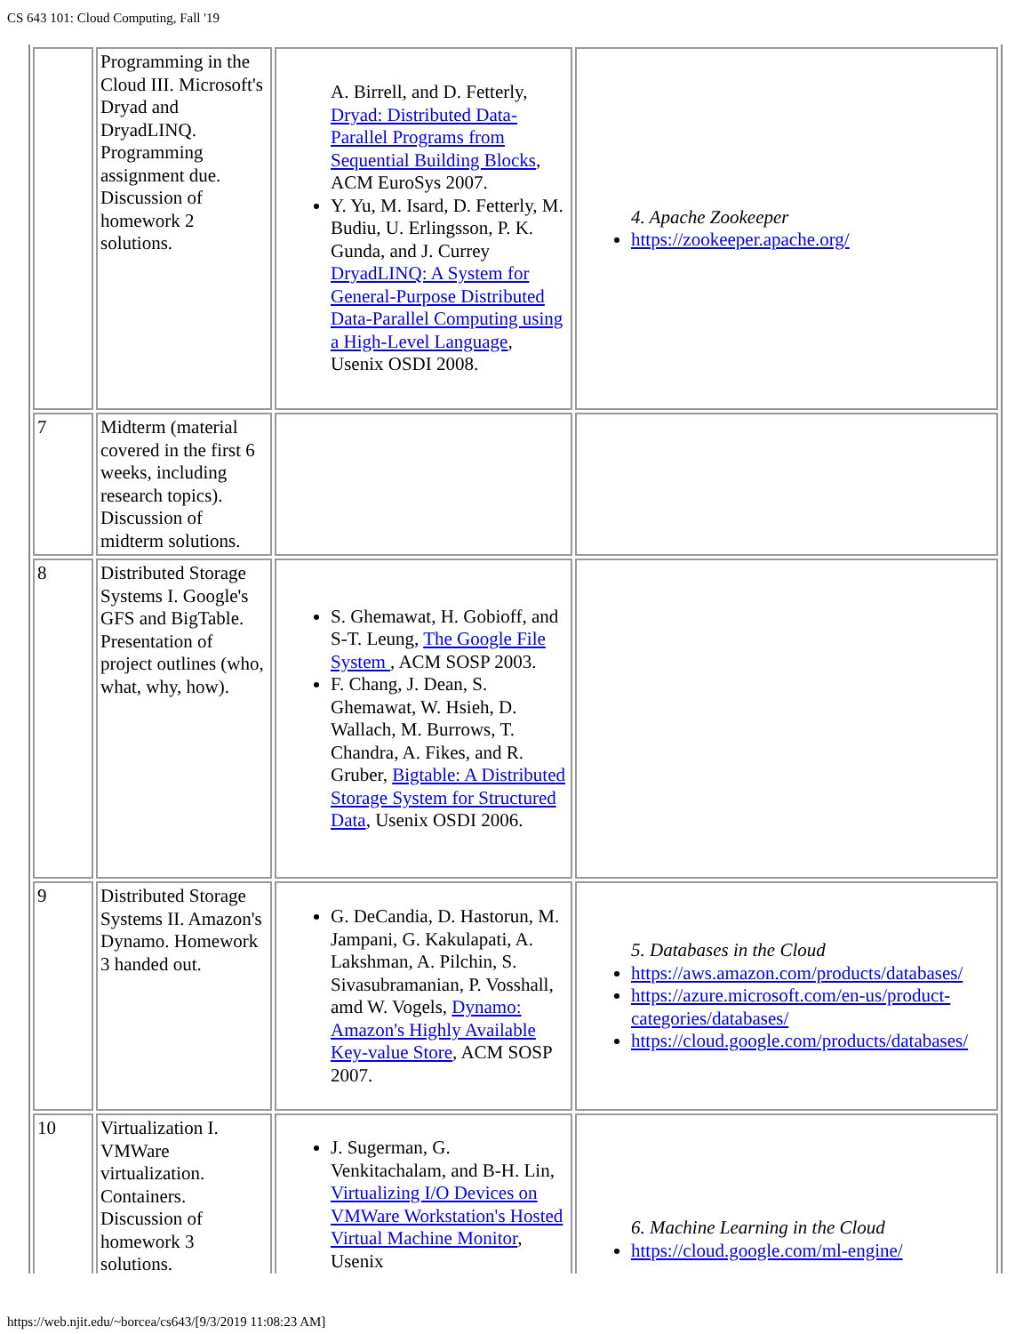CS 643 101: Cloud Computing, Fall '19
| | Programming in the Cloud III. Microsoft's Dryad and DryadLINQ. Programming assignment due. Discussion of homework 2 solutions. | A. Birrell, and D. Fetterly, Dryad: Distributed Data-Parallel Programs from Sequential Building Blocks , ACM EuroSys 2007. Y. Yu, M. Isard, D. Fetterly, M. Budiu, U. Erlingsson, P. K. Gunda, and J. Currey DryadLINQ: A System for General-Purpose Distributed Data-Parallel Computing using a High-Level Language , Usenix OSDI 2008. | 4. Apache Zookeeper https://zookeeper.apache.org/ |
| 7 | Midterm (material covered in the first 6 weeks, including research topics). Discussion of midterm solutions. | | |
| 8 | Distributed Storage Systems I. Google's GFS and BigTable. Presentation of project outlines (who, what, why, how). | S. Ghemawat, H. Gobioff, and S-T. Leung, The Google File System , ACM SOSP 2003. F. Chang, J. Dean, S. Ghemawat, W. Hsieh, D. Wallach, M. Burrows, T. Chandra, A. Fikes, and R. Gruber, Bigtable: A Distributed Storage System for Structured Data , Usenix OSDI 2006. | |
| 9 | Distributed Storage Systems II. Amazon's Dynamo. Homework 3 handed out. | G. DeCandia, D. Hastorun, M. Jampani, G. Kakulapati, A. Lakshman, A. Pilchin, S. Sivasubramanian, P. Vosshall, amd W. Vogels, Dynamo: Amazon's Highly Available Key-value Store , ACM SOSP 2007. | 5. Databases in the Cloud https://aws.amazon.com/products/databases/ https://azure.microsoft.com/en-us/product-categories/databases/ https://cloud.google.com/products/databases/ |
| 10 | Virtualization I. VMWare virtualization. Containers. Discussion of homework 3 solutions. | J. Sugerman, G. Venkitachalam, and B-H. Lin, Virtualizing I/O Devices on VMWare Workstation's Hosted Virtual Machine Monitor , Usenix | 6. Machine Learning in the Cloud https://cloud.google.com/ml-engine/ |
https://web.njit.edu/~borcea/cs643/[9/3/2019 11:08:23 AM]